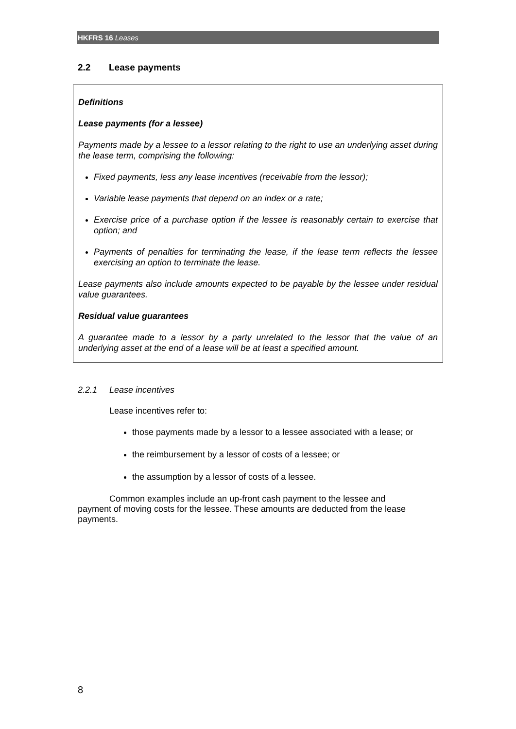HKFRS 16 Leases
2.2 Lease payments
Definitions
Lease payments (for a lessee)
Payments made by a lessee to a lessor relating to the right to use an underlying asset during the lease term, comprising the following:
Fixed payments, less any lease incentives (receivable from the lessor);
Variable lease payments that depend on an index or a rate;
Exercise price of a purchase option if the lessee is reasonably certain to exercise that option; and
Payments of penalties for terminating the lease, if the lease term reflects the lessee exercising an option to terminate the lease.
Lease payments also include amounts expected to be payable by the lessee under residual value guarantees.
Residual value guarantees
A guarantee made to a lessor by a party unrelated to the lessor that the value of an underlying asset at the end of a lease will be at least a specified amount.
2.2.1 Lease incentives
Lease incentives refer to:
those payments made by a lessor to a lessee associated with a lease; or
the reimbursement by a lessor of costs of a lessee; or
the assumption by a lessor of costs of a lessee.
Common examples include an up-front cash payment to the lessee and payment of moving costs for the lessee. These amounts are deducted from the lease payments.
8